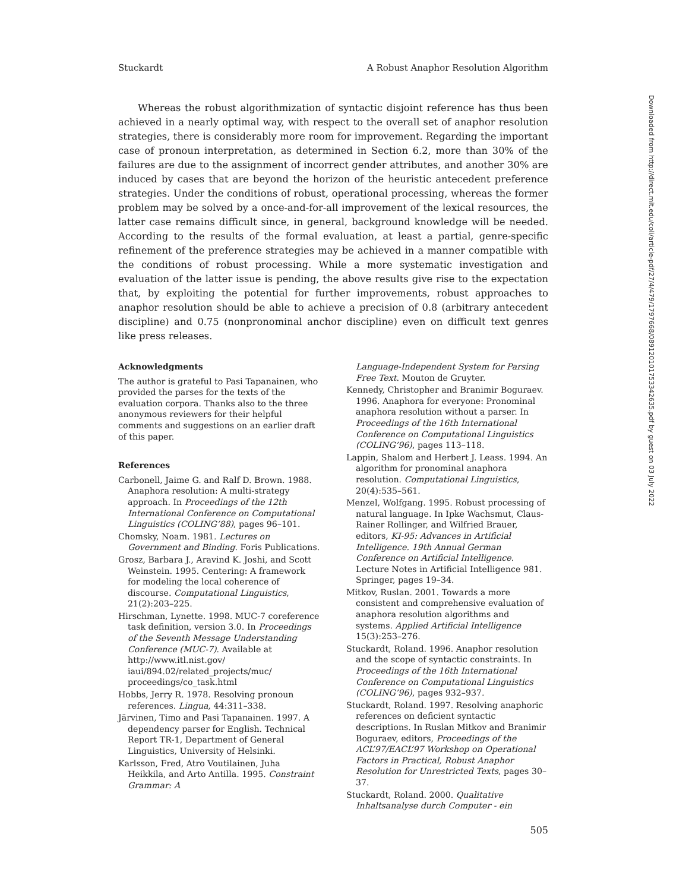Stuckardt A Robust Anaphor Resolution Algorithm
Whereas the robust algorithmization of syntactic disjoint reference has thus been achieved in a nearly optimal way, with respect to the overall set of anaphor resolution strategies, there is considerably more room for improvement. Regarding the important case of pronoun interpretation, as determined in Section 6.2, more than 30% of the failures are due to the assignment of incorrect gender attributes, and another 30% are induced by cases that are beyond the horizon of the heuristic antecedent preference strategies. Under the conditions of robust, operational processing, whereas the former problem may be solved by a once-and-for-all improvement of the lexical resources, the latter case remains difficult since, in general, background knowledge will be needed. According to the results of the formal evaluation, at least a partial, genre-specific refinement of the preference strategies may be achieved in a manner compatible with the conditions of robust processing. While a more systematic investigation and evaluation of the latter issue is pending, the above results give rise to the expectation that, by exploiting the potential for further improvements, robust approaches to anaphor resolution should be able to achieve a precision of 0.8 (arbitrary antecedent discipline) and 0.75 (nonpronominal anchor discipline) even on difficult text genres like press releases.
Acknowledgments
The author is grateful to Pasi Tapanainen, who provided the parses for the texts of the evaluation corpora. Thanks also to the three anonymous reviewers for their helpful comments and suggestions on an earlier draft of this paper.
References
Carbonell, Jaime G. and Ralf D. Brown. 1988. Anaphora resolution: A multi-strategy approach. In Proceedings of the 12th International Conference on Computational Linguistics (COLING’88), pages 96–101.
Chomsky, Noam. 1981. Lectures on Government and Binding. Foris Publications.
Grosz, Barbara J., Aravind K. Joshi, and Scott Weinstein. 1995. Centering: A framework for modeling the local coherence of discourse. Computational Linguistics, 21(2):203–225.
Hirschman, Lynette. 1998. MUC-7 coreference task definition, version 3.0. In Proceedings of the Seventh Message Understanding Conference (MUC-7). Available at http://www.itl.nist.gov/ iaui/894.02/related_projects/muc/ proceedings/co_task.html
Hobbs, Jerry R. 1978. Resolving pronoun references. Lingua, 44:311–338.
Järvinen, Timo and Pasi Tapanainen. 1997. A dependency parser for English. Technical Report TR-1, Department of General Linguistics, University of Helsinki.
Karlsson, Fred, Atro Voutilainen, Juha Heikkila, and Arto Antilla. 1995. Constraint Grammar: A
Language-Independent System for Parsing Free Text. Mouton de Gruyter.
Kennedy, Christopher and Branimir Boguraev. 1996. Anaphora for everyone: Pronominal anaphora resolution without a parser. In Proceedings of the 16th International Conference on Computational Linguistics (COLING’96), pages 113–118.
Lappin, Shalom and Herbert J. Leass. 1994. An algorithm for pronominal anaphora resolution. Computational Linguistics, 20(4):535–561.
Menzel, Wolfgang. 1995. Robust processing of natural language. In Ipke Wachsmut, Claus-Rainer Rollinger, and Wilfried Brauer, editors, KI-95: Advances in Artificial Intelligence. 19th Annual German Conference on Artificial Intelligence. Lecture Notes in Artificial Intelligence 981. Springer, pages 19–34.
Mitkov, Ruslan. 2001. Towards a more consistent and comprehensive evaluation of anaphora resolution algorithms and systems. Applied Artificial Intelligence 15(3):253–276.
Stuckardt, Roland. 1996. Anaphor resolution and the scope of syntactic constraints. In Proceedings of the 16th International Conference on Computational Linguistics (COLING’96), pages 932–937.
Stuckardt, Roland. 1997. Resolving anaphoric references on deficient syntactic descriptions. In Ruslan Mitkov and Branimir Boguraev, editors, Proceedings of the ACL’97/EACL’97 Workshop on Operational Factors in Practical, Robust Anaphor Resolution for Unrestricted Texts, pages 30–37.
Stuckardt, Roland. 2000. Qualitative Inhaltsanalyse durch Computer - ein
505
Downloaded from http://direct.mit.edu/coli/article-pdf/27/4/479/1797668/089120101753342635.pdf by guest on 03 July 2022